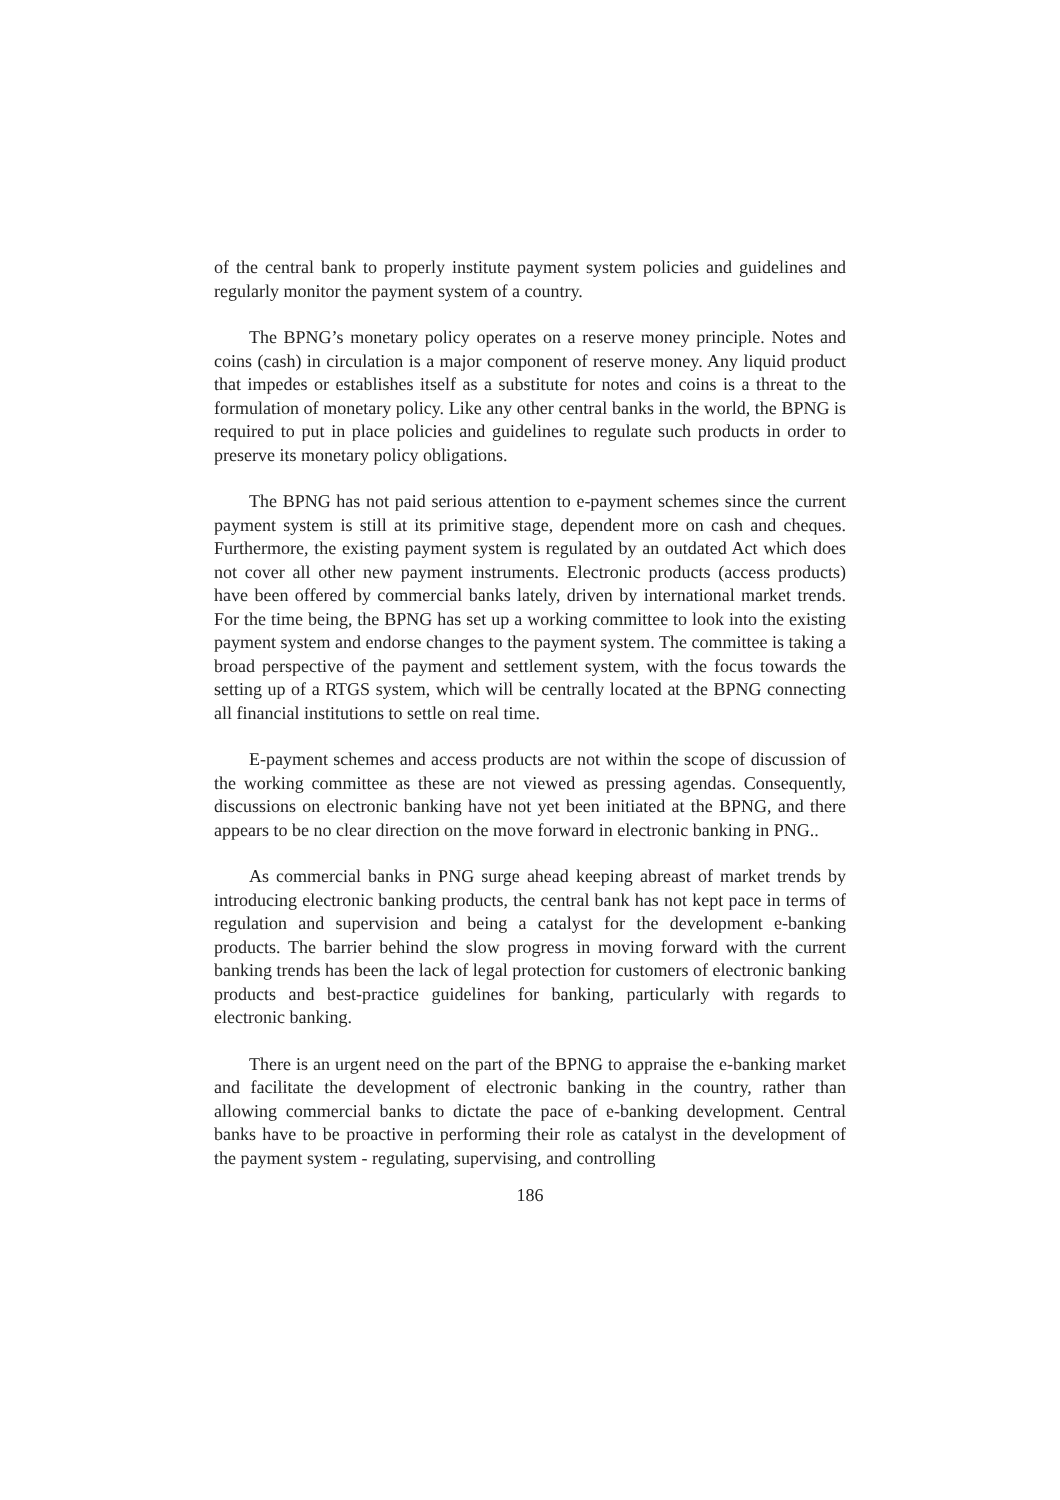of the central bank to properly institute payment system policies and guidelines and regularly monitor the payment system of a country.
The BPNG’s monetary policy operates on a reserve money principle. Notes and coins (cash) in circulation is a major component of reserve money. Any liquid product that impedes or establishes itself as a substitute for notes and coins is a threat to the formulation of monetary policy. Like any other central banks in the world, the BPNG is required to put in place policies and guidelines to regulate such products in order to preserve its monetary policy obligations.
The BPNG has not paid serious attention to e-payment schemes since the current payment system is still at its primitive stage, dependent more on cash and cheques. Furthermore, the existing payment system is regulated by an outdated Act which does not cover all other new payment instruments. Electronic products (access products) have been offered by commercial banks lately, driven by international market trends. For the time being, the BPNG has set up a working committee to look into the existing payment system and endorse changes to the payment system. The committee is taking a broad perspective of the payment and settlement system, with the focus towards the setting up of a RTGS system, which will be centrally located at the BPNG connecting all financial institutions to settle on real time.
E-payment schemes and access products are not within the scope of discussion of the working committee as these are not viewed as pressing agendas. Consequently, discussions on electronic banking have not yet been initiated at the BPNG, and there appears to be no clear direction on the move forward in electronic banking in PNG..
As commercial banks in PNG surge ahead keeping abreast of market trends by introducing electronic banking products, the central bank has not kept pace in terms of regulation and supervision and being a catalyst for the development e-banking products. The barrier behind the slow progress in moving forward with the current banking trends has been the lack of legal protection for customers of electronic banking products and best-practice guidelines for banking, particularly with regards to electronic banking.
There is an urgent need on the part of the BPNG to appraise the e-banking market and facilitate the development of electronic banking in the country, rather than allowing commercial banks to dictate the pace of e-banking development. Central banks have to be proactive in performing their role as catalyst in the development of the payment system - regulating, supervising, and controlling
186